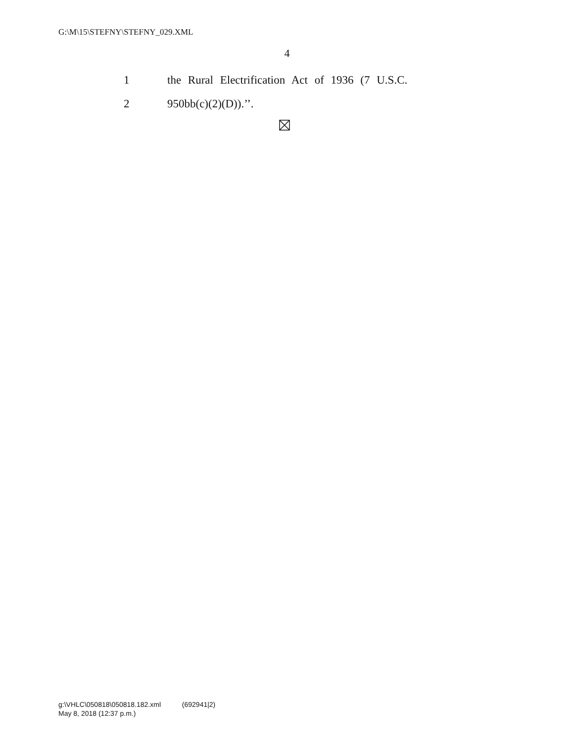G:\M\15\STEFNY\STEFNY_029.XML
4
1 the Rural Electrification Act of 1936 (7 U.S.C.
2 950bb(c)(2)(D)).’’.
g:\VHLC\050818\050818.182.xml (692941|2)
May 8, 2018 (12:37 p.m.)